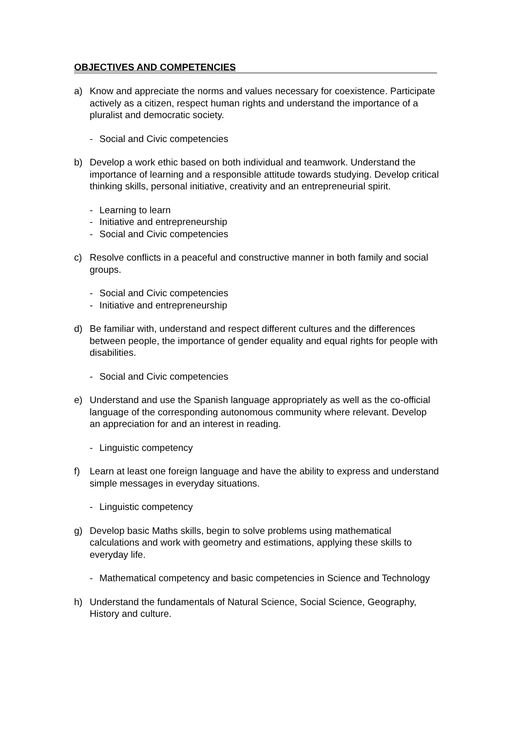OBJECTIVES AND COMPETENCIES
a) Know and appreciate the norms and values necessary for coexistence. Participate actively as a citizen, respect human rights and understand the importance of a pluralist and democratic society.
- Social and Civic competencies
b) Develop a work ethic based on both individual and teamwork. Understand the importance of learning and a responsible attitude towards studying. Develop critical thinking skills, personal initiative, creativity and an entrepreneurial spirit.
- Learning to learn
- Initiative and entrepreneurship
- Social and Civic competencies
c) Resolve conflicts in a peaceful and constructive manner in both family and social groups.
- Social and Civic competencies
- Initiative and entrepreneurship
d) Be familiar with, understand and respect different cultures and the differences between people, the importance of gender equality and equal rights for people with disabilities.
- Social and Civic competencies
e) Understand and use the Spanish language appropriately as well as the co-official language of the corresponding autonomous community where relevant. Develop an appreciation for and an interest in reading.
- Linguistic competency
f) Learn at least one foreign language and have the ability to express and understand simple messages in everyday situations.
- Linguistic competency
g) Develop basic Maths skills, begin to solve problems using mathematical calculations and work with geometry and estimations, applying these skills to everyday life.
- Mathematical competency and basic competencies in Science and Technology
h) Understand the fundamentals of Natural Science, Social Science, Geography, History and culture.